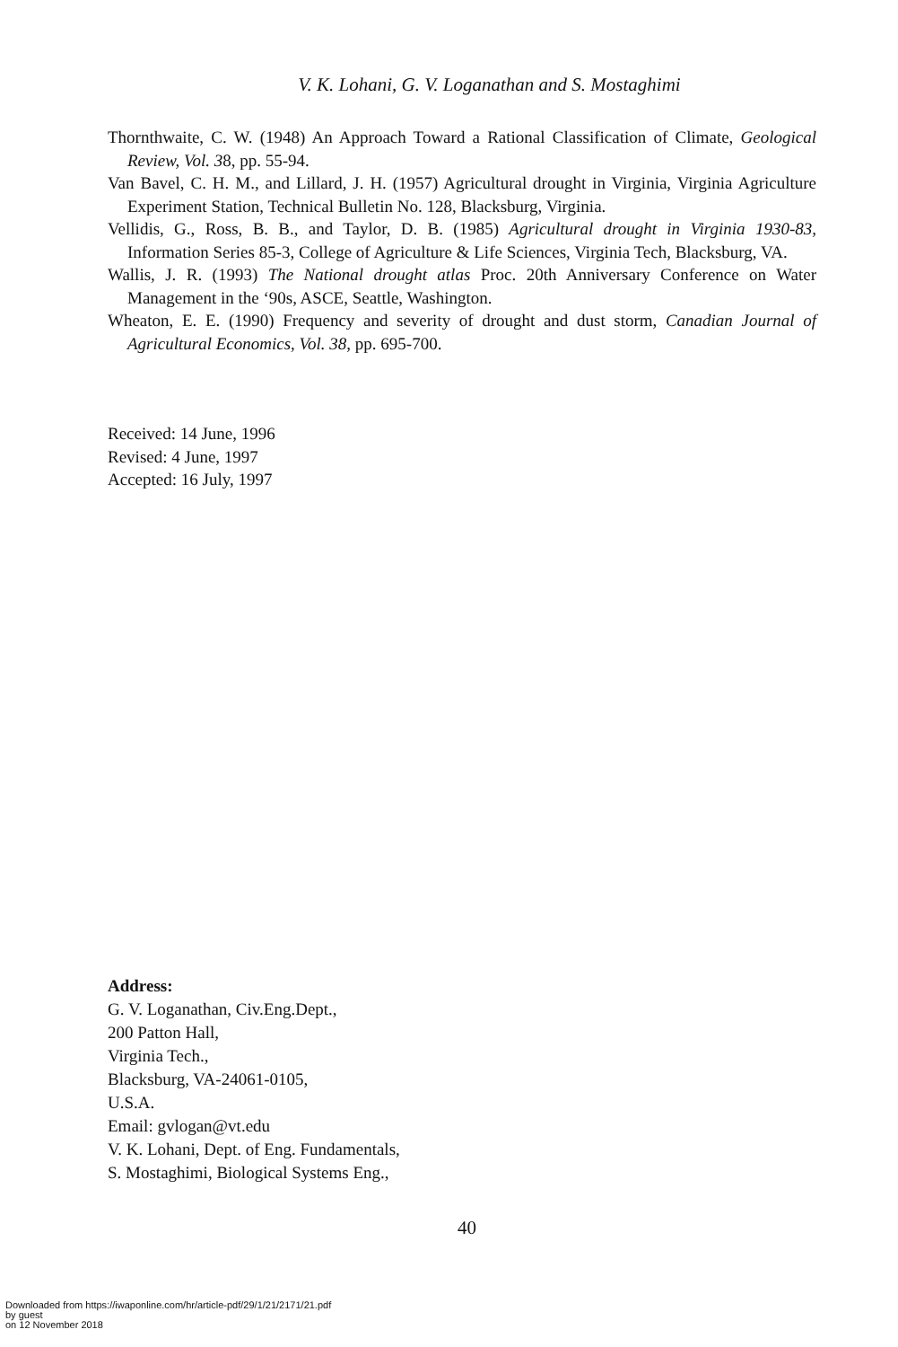V. K. Lohani, G. V. Loganathan and S. Mostaghimi
Thornthwaite, C. W. (1948) An Approach Toward a Rational Classification of Climate, Geological Review, Vol. 38, pp. 55-94.
Van Bavel, C. H. M., and Lillard, J. H. (1957) Agricultural drought in Virginia, Virginia Agriculture Experiment Station, Technical Bulletin No. 128, Blacksburg, Virginia.
Vellidis, G., Ross, B. B., and Taylor, D. B. (1985) Agricultural drought in Virginia 1930-83, Information Series 85-3, College of Agriculture & Life Sciences, Virginia Tech, Blacksburg, VA.
Wallis, J. R. (1993) The National drought atlas Proc. 20th Anniversary Conference on Water Management in the ‘90s, ASCE, Seattle, Washington.
Wheaton, E. E. (1990) Frequency and severity of drought and dust storm, Canadian Journal of Agricultural Economics, Vol. 38, pp. 695-700.
Received: 14 June, 1996
Revised: 4 June, 1997
Accepted: 16 July, 1997
Address:
G. V. Loganathan, Civ.Eng.Dept.,
200 Patton Hall,
Virginia Tech.,
Blacksburg, VA-24061-0105,
U.S.A.
Email: gvlogan@vt.edu
V. K. Lohani, Dept. of Eng. Fundamentals,
S. Mostaghimi, Biological Systems Eng.,
40
Downloaded from https://iwaponline.com/hr/article-pdf/29/1/21/2171/21.pdf
by guest
on 12 November 2018